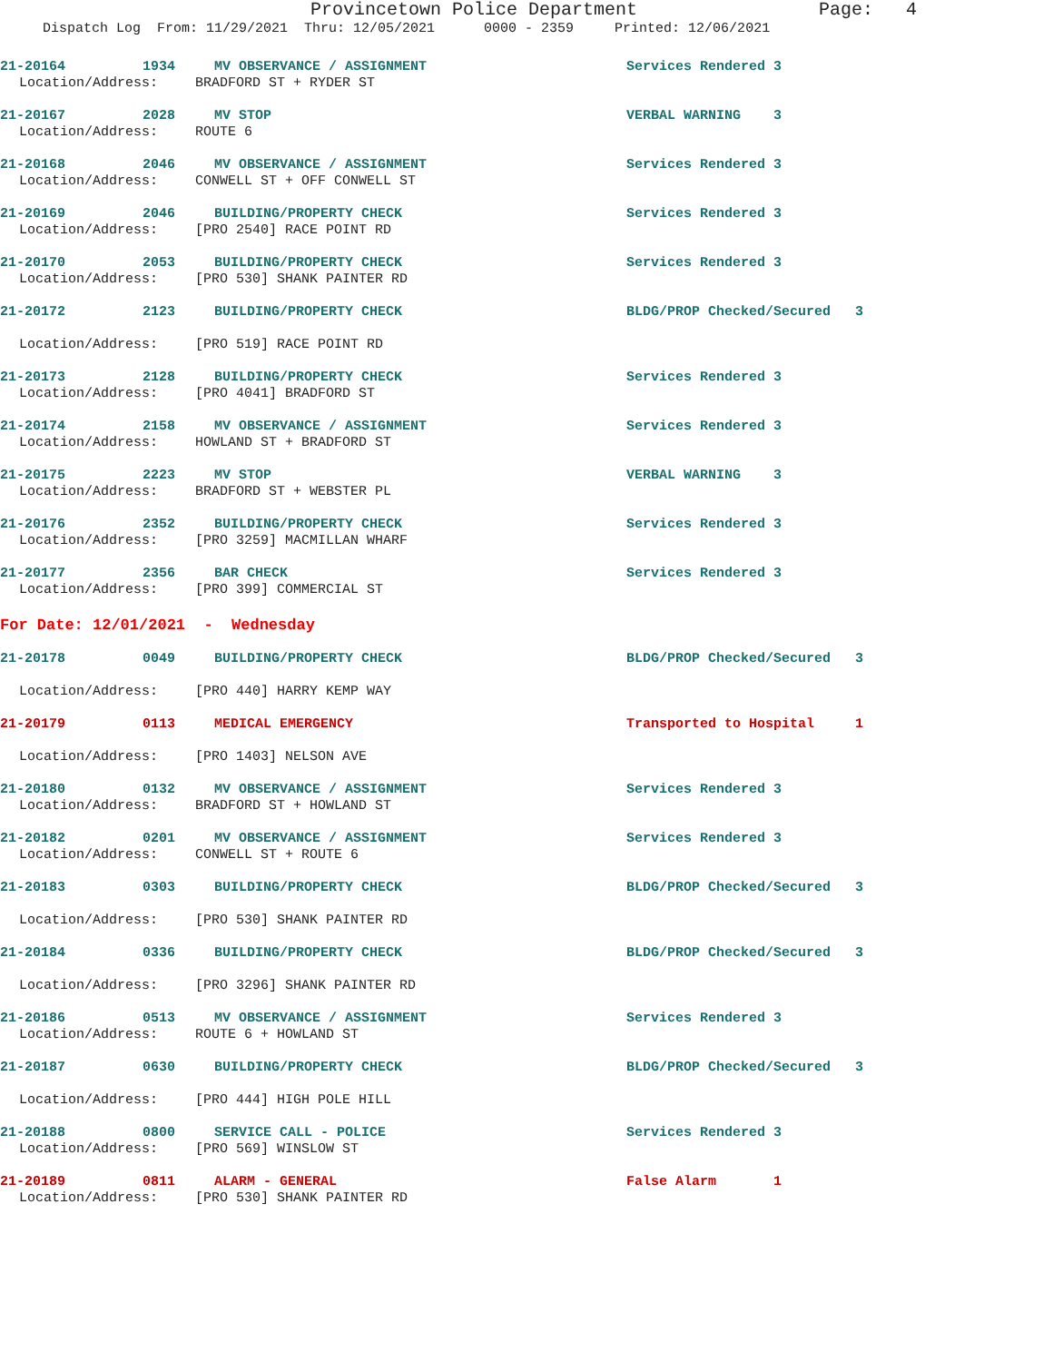Provincetown Police Department Page: 4
Dispatch Log From: 11/29/2021 Thru: 12/05/2021 0000 - 2359 Printed: 12/06/2021
21-20164 1934 MV OBSERVANCE / ASSIGNMENT Services Rendered 3
Location/Address: BRADFORD ST + RYDER ST
21-20167 2028 MV STOP VERBAL WARNING 3
Location/Address: ROUTE 6
21-20168 2046 MV OBSERVANCE / ASSIGNMENT Services Rendered 3
Location/Address: CONWELL ST + OFF CONWELL ST
21-20169 2046 BUILDING/PROPERTY CHECK Services Rendered 3
Location/Address: [PRO 2540] RACE POINT RD
21-20170 2053 BUILDING/PROPERTY CHECK Services Rendered 3
Location/Address: [PRO 530] SHANK PAINTER RD
21-20172 2123 BUILDING/PROPERTY CHECK BLDG/PROP Checked/Secured 3
Location/Address: [PRO 519] RACE POINT RD
21-20173 2128 BUILDING/PROPERTY CHECK Services Rendered 3
Location/Address: [PRO 4041] BRADFORD ST
21-20174 2158 MV OBSERVANCE / ASSIGNMENT Services Rendered 3
Location/Address: HOWLAND ST + BRADFORD ST
21-20175 2223 MV STOP VERBAL WARNING 3
Location/Address: BRADFORD ST + WEBSTER PL
21-20176 2352 BUILDING/PROPERTY CHECK Services Rendered 3
Location/Address: [PRO 3259] MACMILLAN WHARF
21-20177 2356 BAR CHECK Services Rendered 3
Location/Address: [PRO 399] COMMERCIAL ST
For Date: 12/01/2021 - Wednesday
21-20178 0049 BUILDING/PROPERTY CHECK BLDG/PROP Checked/Secured 3
Location/Address: [PRO 440] HARRY KEMP WAY
21-20179 0113 MEDICAL EMERGENCY Transported to Hospital 1
Location/Address: [PRO 1403] NELSON AVE
21-20180 0132 MV OBSERVANCE / ASSIGNMENT Services Rendered 3
Location/Address: BRADFORD ST + HOWLAND ST
21-20182 0201 MV OBSERVANCE / ASSIGNMENT Services Rendered 3
Location/Address: CONWELL ST + ROUTE 6
21-20183 0303 BUILDING/PROPERTY CHECK BLDG/PROP Checked/Secured 3
Location/Address: [PRO 530] SHANK PAINTER RD
21-20184 0336 BUILDING/PROPERTY CHECK BLDG/PROP Checked/Secured 3
Location/Address: [PRO 3296] SHANK PAINTER RD
21-20186 0513 MV OBSERVANCE / ASSIGNMENT Services Rendered 3
Location/Address: ROUTE 6 + HOWLAND ST
21-20187 0630 BUILDING/PROPERTY CHECK BLDG/PROP Checked/Secured 3
Location/Address: [PRO 444] HIGH POLE HILL
21-20188 0800 SERVICE CALL - POLICE Services Rendered 3
Location/Address: [PRO 569] WINSLOW ST
21-20189 0811 ALARM - GENERAL False Alarm 1
Location/Address: [PRO 530] SHANK PAINTER RD